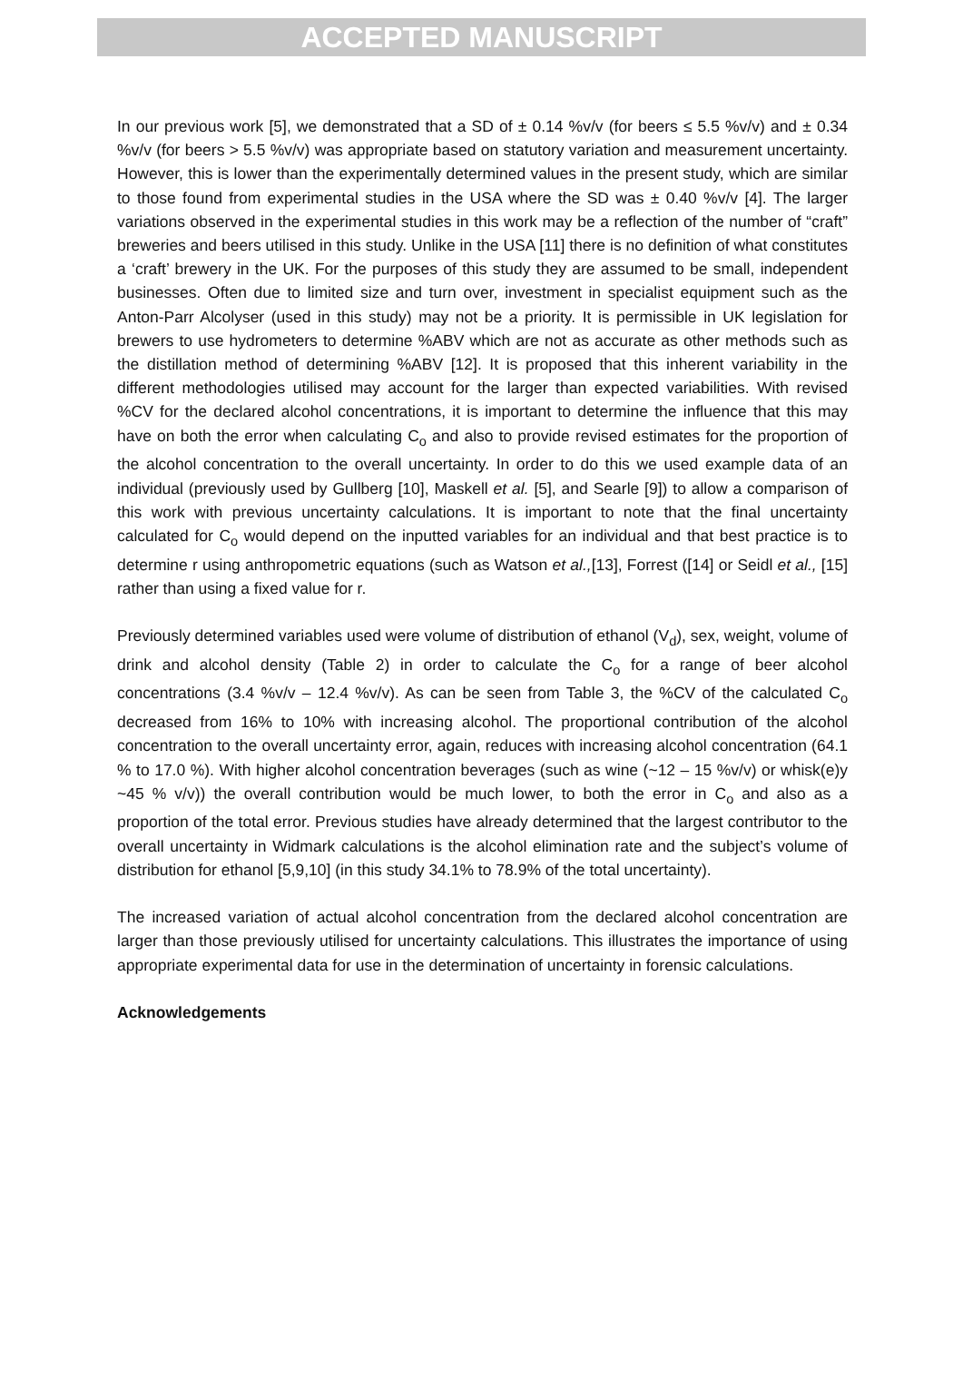ACCEPTED MANUSCRIPT
In our previous work [5], we demonstrated that a SD of ± 0.14 %v/v (for beers ≤ 5.5 %v/v) and ± 0.34 %v/v (for beers > 5.5 %v/v) was appropriate based on statutory variation and measurement uncertainty. However, this is lower than the experimentally determined values in the present study, which are similar to those found from experimental studies in the USA where the SD was ± 0.40 %v/v [4]. The larger variations observed in the experimental studies in this work may be a reflection of the number of “craft” breweries and beers utilised in this study. Unlike in the USA [11] there is no definition of what constitutes a ‘craft’ brewery in the UK. For the purposes of this study they are assumed to be small, independent businesses. Often due to limited size and turn over, investment in specialist equipment such as the Anton-Parr Alcolyser (used in this study) may not be a priority. It is permissible in UK legislation for brewers to use hydrometers to determine %ABV which are not as accurate as other methods such as the distillation method of determining %ABV [12]. It is proposed that this inherent variability in the different methodologies utilised may account for the larger than expected variabilities. With revised %CV for the declared alcohol concentrations, it is important to determine the influence that this may have on both the error when calculating C<sub>o</sub> and also to provide revised estimates for the proportion of the alcohol concentration to the overall uncertainty. In order to do this we used example data of an individual (previously used by Gullberg [10], Maskell et al. [5], and Searle [9]) to allow a comparison of this work with previous uncertainty calculations. It is important to note that the final uncertainty calculated for C<sub>o</sub> would depend on the inputted variables for an individual and that best practice is to determine r using anthropometric equations (such as Watson et al.,[13], Forrest ([14] or Seidl et al., [15] rather than using a fixed value for r.
Previously determined variables used were volume of distribution of ethanol (V<sub>d</sub>), sex, weight, volume of drink and alcohol density (Table 2) in order to calculate the C<sub>o</sub> for a range of beer alcohol concentrations (3.4 %v/v – 12.4 %v/v). As can be seen from Table 3, the %CV of the calculated C<sub>o</sub> decreased from 16% to 10% with increasing alcohol. The proportional contribution of the alcohol concentration to the overall uncertainty error, again, reduces with increasing alcohol concentration (64.1 % to 17.0 %). With higher alcohol concentration beverages (such as wine (~12 – 15 %v/v) or whisk(e)y ~45 % v/v)) the overall contribution would be much lower, to both the error in C<sub>o</sub> and also as a proportion of the total error. Previous studies have already determined that the largest contributor to the overall uncertainty in Widmark calculations is the alcohol elimination rate and the subject’s volume of distribution for ethanol [5,9,10] (in this study 34.1% to 78.9% of the total uncertainty).
The increased variation of actual alcohol concentration from the declared alcohol concentration are larger than those previously utilised for uncertainty calculations. This illustrates the importance of using appropriate experimental data for use in the determination of uncertainty in forensic calculations.
Acknowledgements